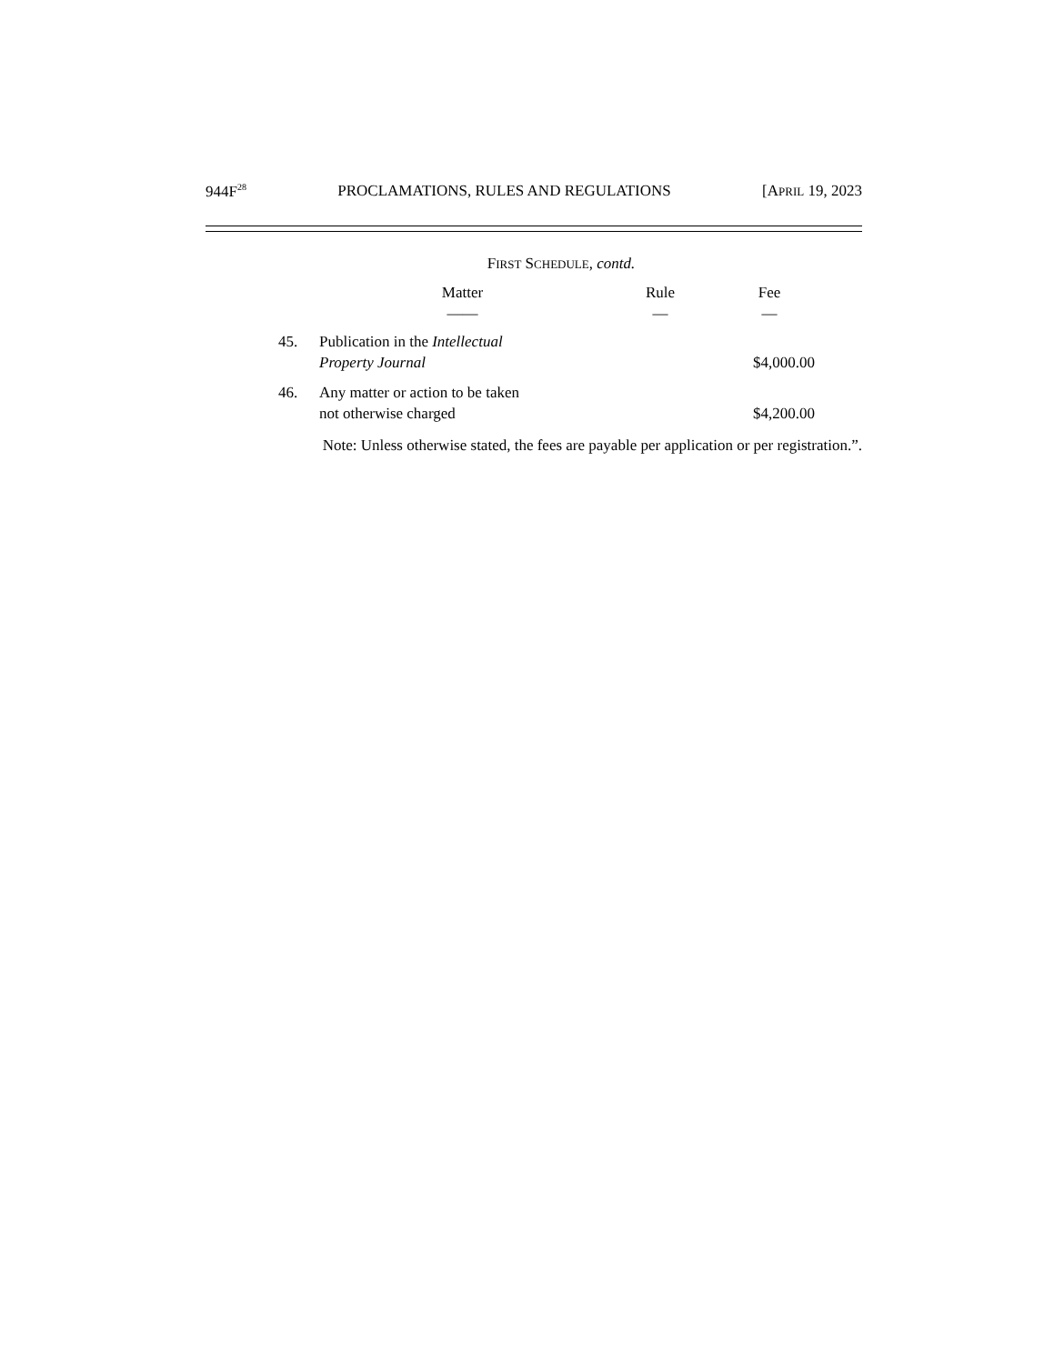944F<sup>28</sup> PROCLAMATIONS, RULES AND REGULATIONS [APRIL 19, 2023
FIRST SCHEDULE, contd.
| | Matter —— | Rule — | Fee — |
| --- | --- | --- | --- |
| 45. | Publication in the Intellectual Property Journal | | $4,000.00 |
| 46. | Any matter or action to be taken not otherwise charged | | $4,200.00 |
Note: Unless otherwise stated, the fees are payable per application or per registration.”.